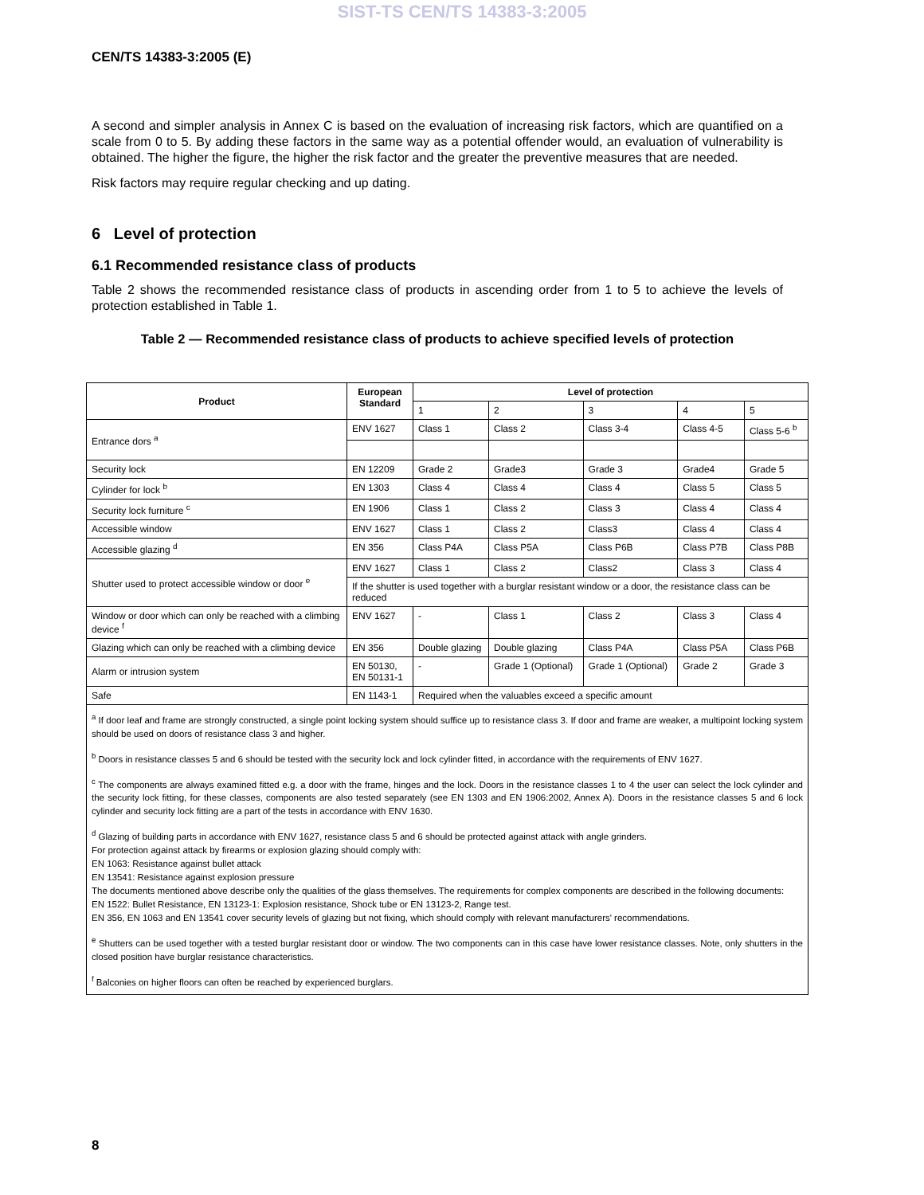SIST-TS CEN/TS 14383-3:2005
CEN/TS 14383-3:2005 (E)
A second and simpler analysis in Annex C is based on the evaluation of increasing risk factors, which are quantified on a scale from 0 to 5. By adding these factors in the same way as a potential offender would, an evaluation of vulnerability is obtained. The higher the figure, the higher the risk factor and the greater the preventive measures that are needed.
Risk factors may require regular checking and up dating.
6 Level of protection
6.1 Recommended resistance class of products
Table 2 shows the recommended resistance class of products in ascending order from 1 to 5 to achieve the levels of protection established in Table 1.
Table 2 — Recommended resistance class of products to achieve specified levels of protection
| Product | European Standard | Level of protection | | | | |
| --- | --- | --- | --- | --- | --- | --- |
| | | 1 | 2 | 3 | 4 | 5 |
| Entrance dors <sup>a</sup> | ENV 1627 | Class 1 | Class 2 | Class 3-4 | Class 4-5 | Class 5-6 <sup>b</sup> |
| Security lock | EN 12209 | Grade 2 | Grade3 | Grade 3 | Grade4 | Grade 5 |
| Cylinder for lock <sup>b</sup> | EN 1303 | Class 4 | Class 4 | Class 4 | Class 5 | Class 5 |
| Security lock furniture <sup>c</sup> | EN 1906 | Class 1 | Class 2 | Class 3 | Class 4 | Class 4 |
| Accessible window | ENV 1627 | Class 1 | Class 2 | Class3 | Class 4 | Class 4 |
| Accessible glazing <sup>d</sup> | EN 356 | Class P4A | Class P5A | Class P6B | Class P7B | Class P8B |
| Shutter used to protect accessible window or door <sup>e</sup> | ENV 1627 | Class 1 | Class 2 | Class2 | Class 3 | Class 4 |
| | If the shutter is used together with a burglar resistant window or a door, the resistance class can be reduced | | | | | |
| Window or door which can only be reached with a climbing device <sup>f</sup> | ENV 1627 | - | Class 1 | Class 2 | Class 3 | Class 4 |
| Glazing which can only be reached with a climbing device | EN 356 | Double glazing | Double glazing | Class P4A | Class P5A | Class P6B |
| Alarm or intrusion system | EN 50130, EN 50131-1 | - | Grade 1 (Optional) | Grade 1 (Optional) | Grade 2 | Grade 3 |
| Safe | EN 1143-1 | Required when the valuables exceed a specific amount | | | | |
| <sup>a</sup> If door leaf and frame are strongly constructed, a single point locking system should suffice up to resistance class 3. If door and frame are weaker, a multipoint locking system should be used on doors of resistance class 3 and higher. <sup>b</sup> Doors in resistance classes 5 and 6 should be tested with the security lock and lock cylinder fitted, in accordance with the requirements of ENV 1627. <sup>c</sup> The components are always examined fitted e.g. a door with the frame, hinges and the lock. Doors in the resistance classes 1 to 4 the user can select the lock cylinder and the security lock fitting, for these classes, components are also tested separately (see EN 1303 and EN 1906:2002, Annex A). Doors in the resistance classes 5 and 6 lock cylinder and security lock fitting are a part of the tests in accordance with ENV 1630. <sup>d</sup> Glazing of building parts in accordance with ENV 1627, resistance class 5 and 6 should be protected against attack with angle grinders. For protection against attack by firearms or explosion glazing should comply with: EN 1063: Resistance against bullet attack EN 13541: Resistance against explosion pressure The documents mentioned above describe only the qualities of the glass themselves. The requirements for complex components are described in the following documents: EN 1522: Bullet Resistance, EN 13123-1: Explosion resistance, Shock tube or EN 13123-2, Range test. EN 356, EN 1063 and EN 13541 cover security levels of glazing but not fixing, which should comply with relevant manufacturers' recommendations. <sup>e</sup> Shutters can be used together with a tested burglar resistant door or window. The two components can in this case have lower resistance classes. Note, only shutters in the closed position have burglar resistance characteristics. <sup>f</sup> Balconies on higher floors can often be reached by experienced burglars. | | | | | | |
8